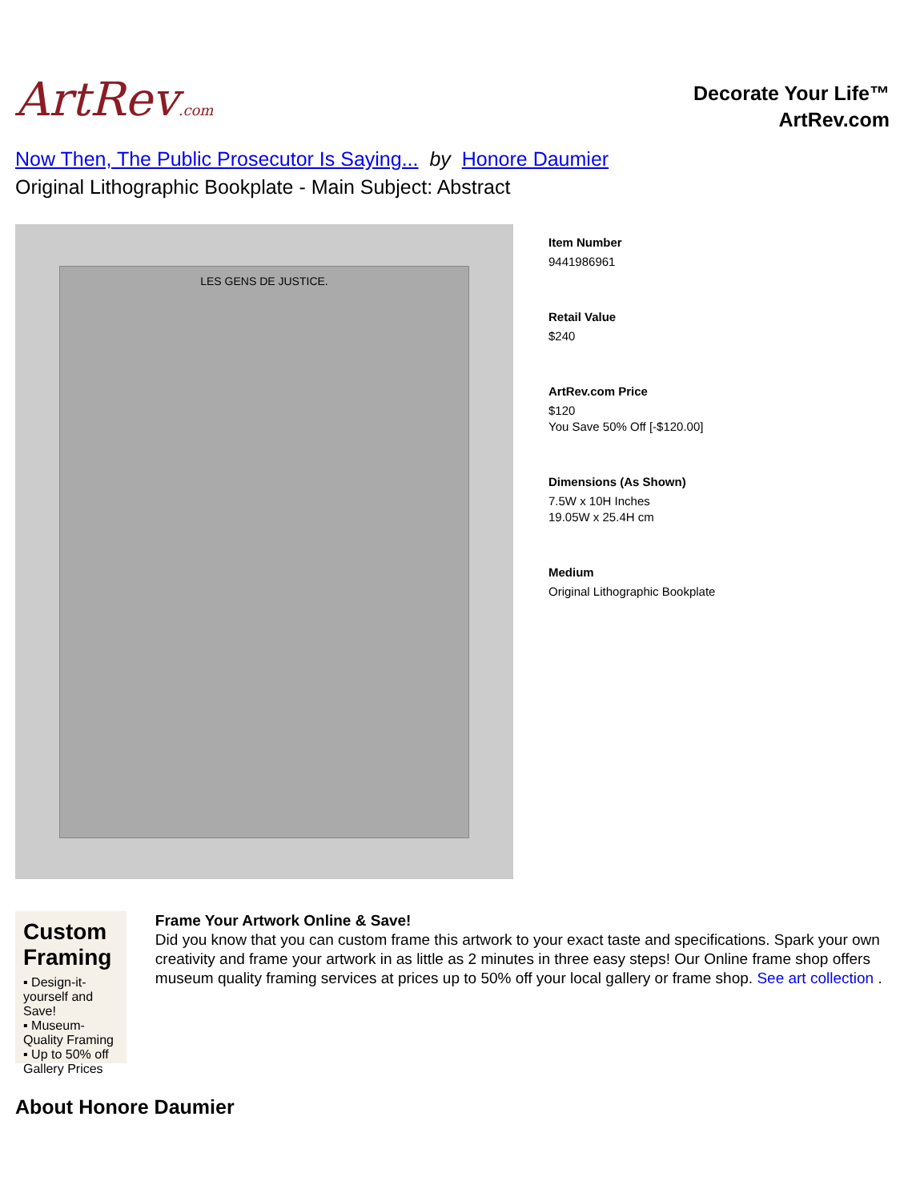ArtRev.com
Decorate Your Life™
ArtRev.com
Now Then, The Public Prosecutor Is Saying... by Honore Daumier
Original Lithographic Bookplate - Main Subject: Abstract
LES GENS DE JUSTICE.
Item Number
9441986961
Retail Value
$240
ArtRev.com Price
$120
You Save 50% Off [-$120.00]
Dimensions (As Shown)
7.5W x 10H Inches
19.05W x 25.4H cm
Medium
Original Lithographic Bookplate
Custom Framing
▪ Design-it-yourself and Save!
▪ Museum-Quality Framing
▪ Up to 50% off Gallery Prices
Frame Your Artwork Online & Save!
Did you know that you can custom frame this artwork to your exact taste and specifications. Spark your own creativity and frame your artwork in as little as 2 minutes in three easy steps! Our Online frame shop offers museum quality framing services at prices up to 50% off your local gallery or frame shop. See art collection .
About Honore Daumier